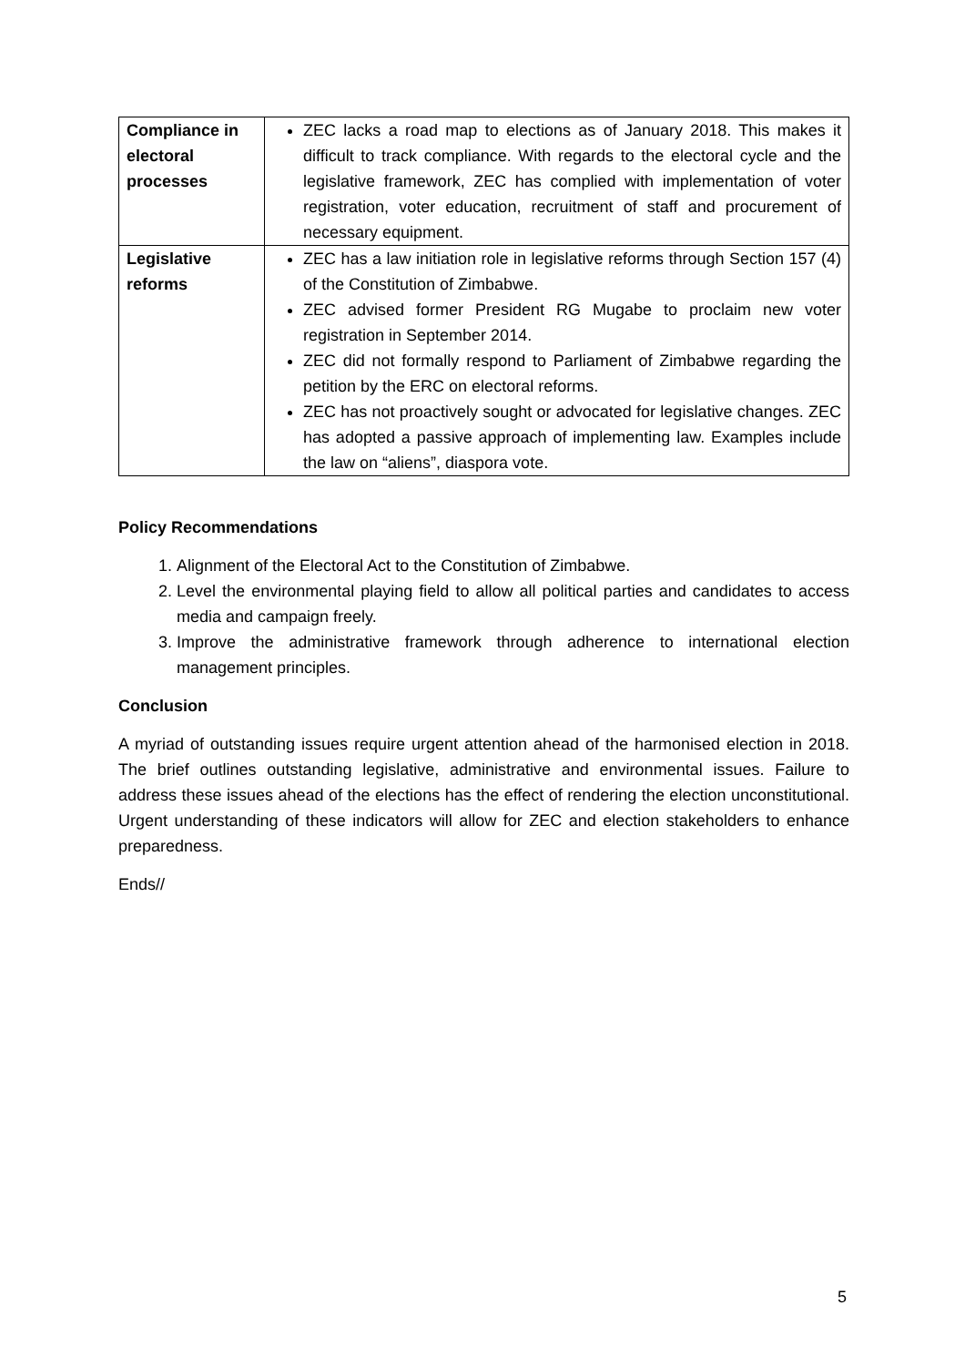| Compliance in electoral processes | ZEC lacks a road map to elections as of January 2018. This makes it difficult to track compliance. With regards to the electoral cycle and the legislative framework, ZEC has complied with implementation of voter registration, voter education, recruitment of staff and procurement of necessary equipment. |
| Legislative reforms | ZEC has a law initiation role in legislative reforms through Section 157 (4) of the Constitution of Zimbabwe. ZEC advised former President RG Mugabe to proclaim new voter registration in September 2014. ZEC did not formally respond to Parliament of Zimbabwe regarding the petition by the ERC on electoral reforms. ZEC has not proactively sought or advocated for legislative changes. ZEC has adopted a passive approach of implementing law. Examples include the law on “aliens”, diaspora vote. |
Policy Recommendations
1. Alignment of the Electoral Act to the Constitution of Zimbabwe.
2. Level the environmental playing field to allow all political parties and candidates to access media and campaign freely.
3. Improve the administrative framework through adherence to international election management principles.
Conclusion
A myriad of outstanding issues require urgent attention ahead of the harmonised election in 2018. The brief outlines outstanding legislative, administrative and environmental issues. Failure to address these issues ahead of the elections has the effect of rendering the election unconstitutional. Urgent understanding of these indicators will allow for ZEC and election stakeholders to enhance preparedness.
Ends//
5